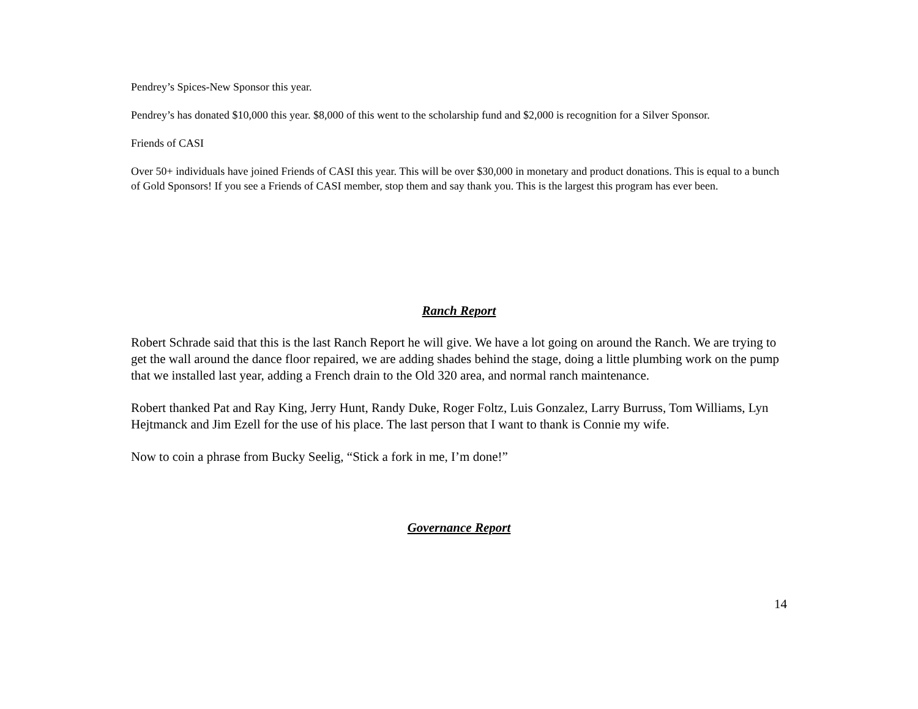Pendrey’s Spices-New Sponsor this year.
Pendrey’s has donated $10,000 this year. $8,000 of this went to the scholarship fund and $2,000 is recognition for a Silver Sponsor.
Friends of CASI
Over 50+ individuals have joined Friends of CASI this year. This will be over $30,000 in monetary and product donations. This is equal to a bunch of Gold Sponsors! If you see a Friends of CASI member, stop them and say thank you. This is the largest this program has ever been.
Ranch Report
Robert Schrade said that this is the last Ranch Report he will give. We have a lot going on around the Ranch. We are trying to get the wall around the dance floor repaired, we are adding shades behind the stage, doing a little plumbing work on the pump that we installed last year, adding a French drain to the Old 320 area, and normal ranch maintenance.
Robert thanked Pat and Ray King, Jerry Hunt, Randy Duke, Roger Foltz, Luis Gonzalez, Larry Burruss, Tom Williams, Lyn Hejtmanck and Jim Ezell for the use of his place. The last person that I want to thank is Connie my wife.
Now to coin a phrase from Bucky Seelig, “Stick a fork in me, I’m done!”
Governance Report
14